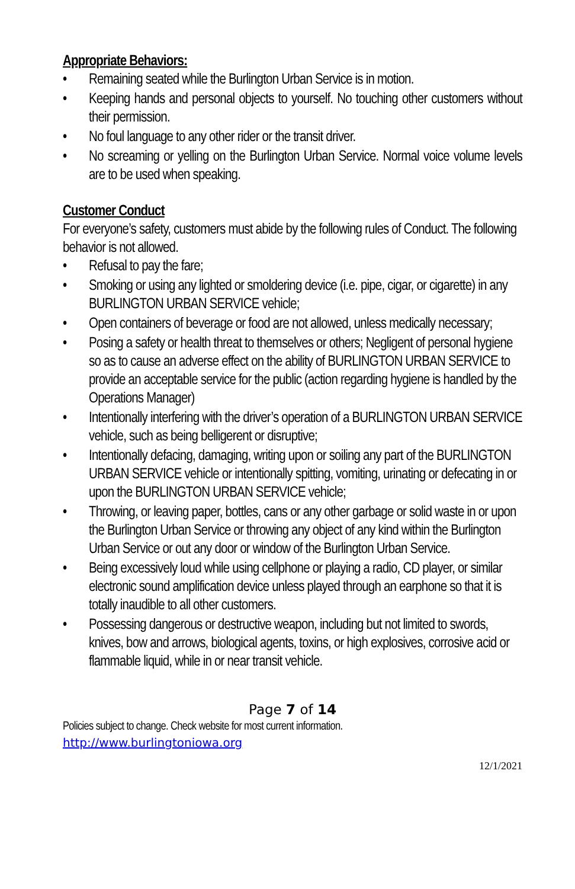Appropriate Behaviors:
• Remaining seated while the Burlington Urban Service is in motion.
• Keeping hands and personal objects to yourself. No touching other customers without their permission.
• No foul language to any other rider or the transit driver.
• No screaming or yelling on the Burlington Urban Service. Normal voice volume levels are to be used when speaking.
Customer Conduct
For everyone’s safety, customers must abide by the following rules of Conduct. The following behavior is not allowed.
• Refusal to pay the fare;
• Smoking or using any lighted or smoldering device (i.e. pipe, cigar, or cigarette) in any BURLINGTON URBAN SERVICE vehicle;
• Open containers of beverage or food are not allowed, unless medically necessary;
• Posing a safety or health threat to themselves or others; Negligent of personal hygiene so as to cause an adverse effect on the ability of BURLINGTON URBAN SERVICE to provide an acceptable service for the public (action regarding hygiene is handled by the Operations Manager)
• Intentionally interfering with the driver’s operation of a BURLINGTON URBAN SERVICE vehicle, such as being belligerent or disruptive;
• Intentionally defacing, damaging, writing upon or soiling any part of the BURLINGTON URBAN SERVICE vehicle or intentionally spitting, vomiting, urinating or defecating in or upon the BURLINGTON URBAN SERVICE vehicle;
• Throwing, or leaving paper, bottles, cans or any other garbage or solid waste in or upon the Burlington Urban Service or throwing any object of any kind within the Burlington Urban Service or out any door or window of the Burlington Urban Service.
• Being excessively loud while using cellphone or playing a radio, CD player, or similar electronic sound amplification device unless played through an earphone so that it is totally inaudible to all other customers.
• Possessing dangerous or destructive weapon, including but not limited to swords, knives, bow and arrows, biological agents, toxins, or high explosives, corrosive acid or flammable liquid, while in or near transit vehicle.
Page 7 of 14
Policies subject to change. Check website for most current information.
http://www.burlingtoniowa.org
12/1/2021